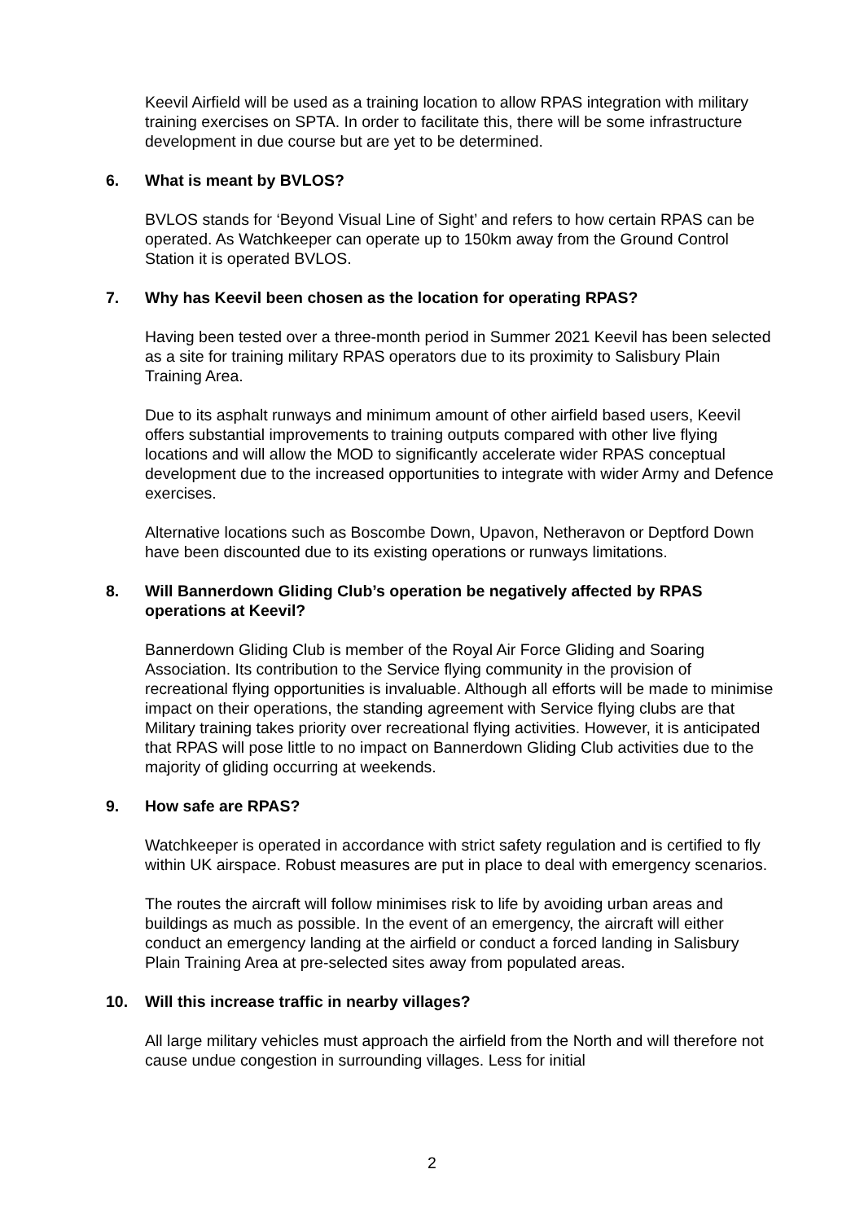Keevil Airfield will be used as a training location to allow RPAS integration with military training exercises on SPTA. In order to facilitate this, there will be some infrastructure development in due course but are yet to be determined.
6. What is meant by BVLOS?
BVLOS stands for ‘Beyond Visual Line of Sight’ and refers to how certain RPAS can be operated. As Watchkeeper can operate up to 150km away from the Ground Control Station it is operated BVLOS.
7. Why has Keevil been chosen as the location for operating RPAS?
Having been tested over a three-month period in Summer 2021 Keevil has been selected as a site for training military RPAS operators due to its proximity to Salisbury Plain Training Area.
Due to its asphalt runways and minimum amount of other airfield based users, Keevil offers substantial improvements to training outputs compared with other live flying locations and will allow the MOD to significantly accelerate wider RPAS conceptual development due to the increased opportunities to integrate with wider Army and Defence exercises.
Alternative locations such as Boscombe Down, Upavon, Netheravon or Deptford Down have been discounted due to its existing operations or runways limitations.
8. Will Bannerdown Gliding Club’s operation be negatively affected by RPAS operations at Keevil?
Bannerdown Gliding Club is member of the Royal Air Force Gliding and Soaring Association. Its contribution to the Service flying community in the provision of recreational flying opportunities is invaluable. Although all efforts will be made to minimise impact on their operations, the standing agreement with Service flying clubs are that Military training takes priority over recreational flying activities. However, it is anticipated that RPAS will pose little to no impact on Bannerdown Gliding Club activities due to the majority of gliding occurring at weekends.
9. How safe are RPAS?
Watchkeeper is operated in accordance with strict safety regulation and is certified to fly within UK airspace. Robust measures are put in place to deal with emergency scenarios.
The routes the aircraft will follow minimises risk to life by avoiding urban areas and buildings as much as possible. In the event of an emergency, the aircraft will either conduct an emergency landing at the airfield or conduct a forced landing in Salisbury Plain Training Area at pre-selected sites away from populated areas.
10. Will this increase traffic in nearby villages?
All large military vehicles must approach the airfield from the North and will therefore not cause undue congestion in surrounding villages. Less for initial
2